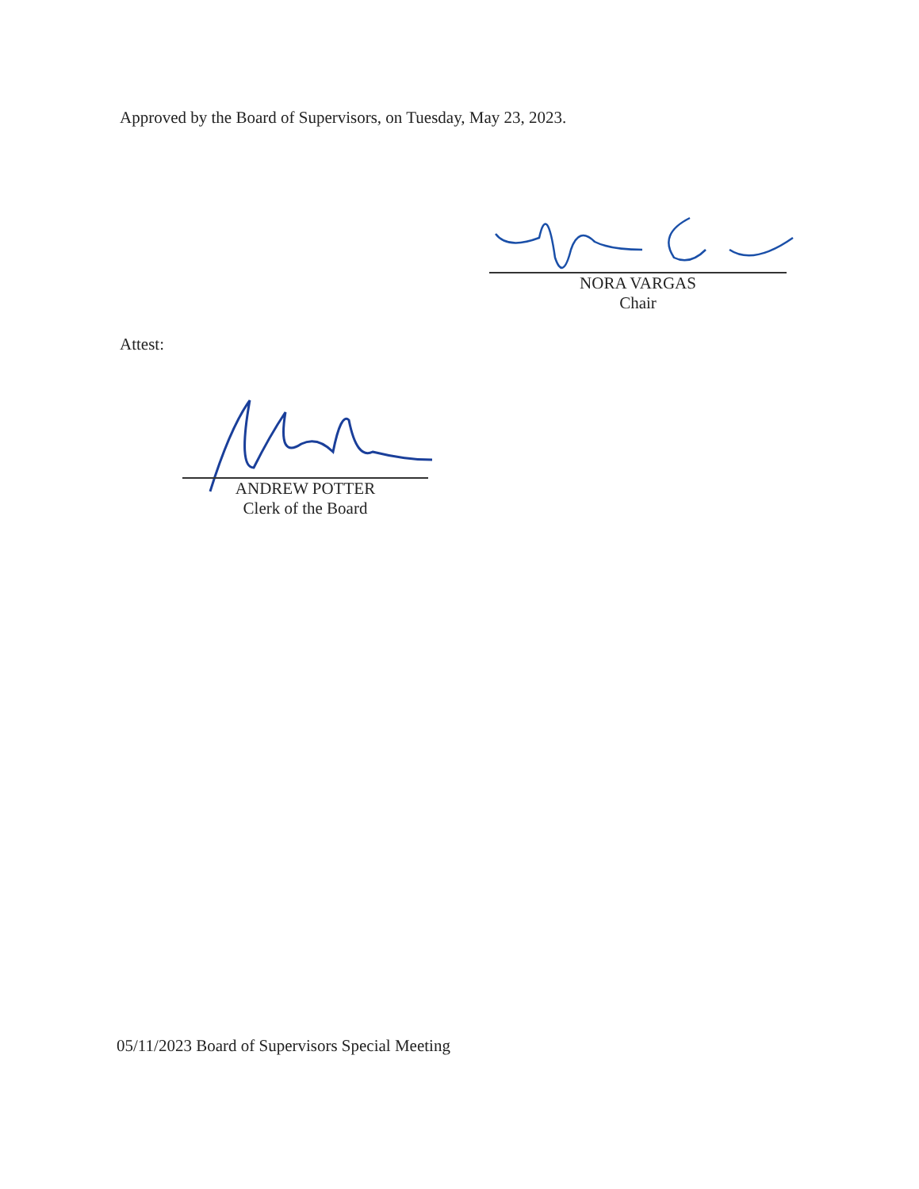Approved by the Board of Supervisors, on Tuesday, May 23, 2023.
NORA VARGAS
Chair
Attest:
ANDREW POTTER
Clerk of the Board
05/11/2023 Board of Supervisors Special Meeting